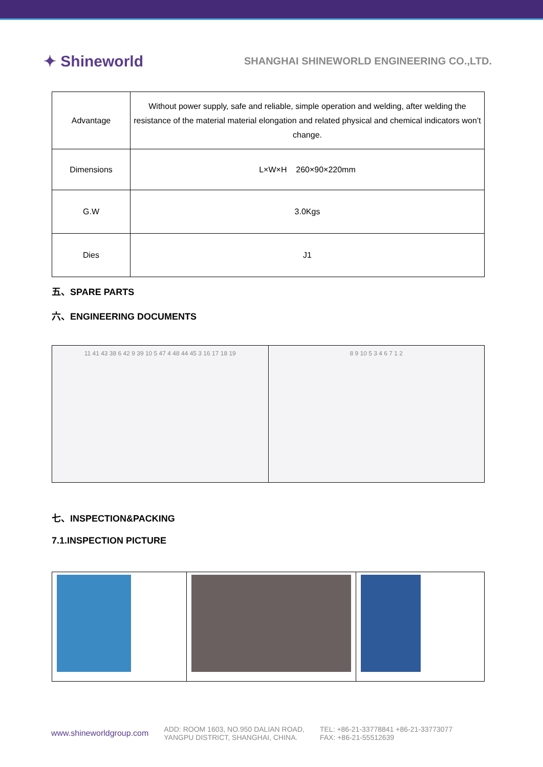✦ Shineworld
SHANGHAI SHINEWORLD ENGINEERING CO.,LTD.
| Advantage | Without power supply, safe and reliable, simple operation and welding, after welding the resistance of the material material elongation and related physical and chemical indicators won’t change. |
| Dimensions | L×W×H 260×90×220mm |
| G.W | 3.0Kgs |
| Dies | J1 |
五、SPARE PARTS
六、ENGINEERING DOCUMENTS
| 11 41 43 38 6 42 9 39 10 5 47 4 48 44 45 3 16 17 18 19 | 8 9 10 5 3 4 6 7 1 2 |
七、INSPECTION&PACKING
7.1.INSPECTION PICTURE
www.shineworldgroup.com
ADD: ROOM 1603, NO.950 DALIAN ROAD,
YANGPU DISTRICT, SHANGHAI, CHINA.
TEL: +86-21-33778841 +86-21-33773077
FAX: +86-21-55512639